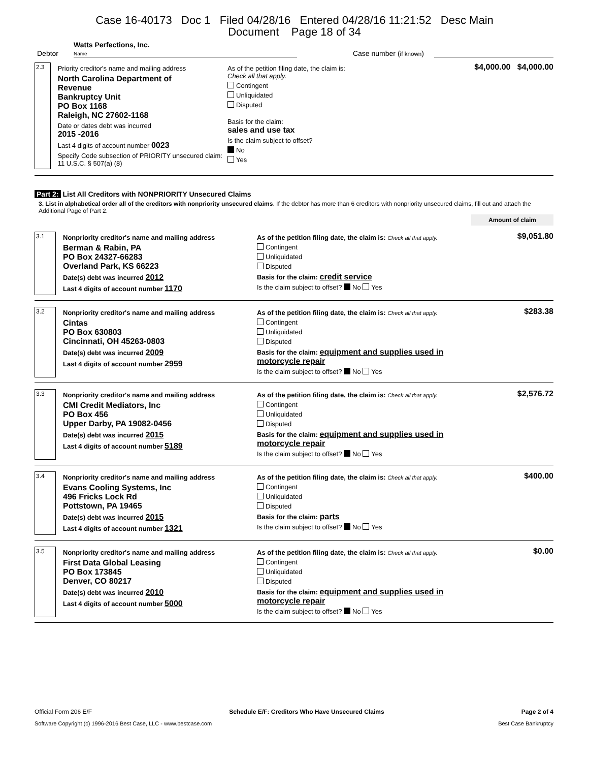Case 16-40173 Doc 1 Filed 04/28/16 Entered 04/28/16 11:21:52 Desc Main
Document Page 18 of 34
Debtor Watts Perfections, Inc.
Name Case number (if known)
2.3
Priority creditor's name and mailing address
North Carolina Department of
Revenue
Bankruptcy Unit
PO Box 1168
Raleigh, NC 27602-1168
Date or dates debt was incurred
2015 -2016
Last 4 digits of account number 0023
Specify Code subsection of PRIORITY unsecured claim: 11 U.S.C. § 507(a) (8)
As of the petition filing date, the claim is:
Check all that apply.
Contingent
Unliquidated
Disputed
Basis for the claim:
sales and use tax
Is the claim subject to offset?
No
Yes
$4,000.00 $4,000.00
Part 2: List All Creditors with NONPRIORITY Unsecured Claims
3. List in alphabetical order all of the creditors with nonpriority unsecured claims. If the debtor has more than 6 creditors with nonpriority unsecured claims, fill out and attach the Additional Page of Part 2.
Amount of claim
3.1
Nonpriority creditor's name and mailing address
Berman & Rabin, PA
PO Box 24327-66283
Overland Park, KS 66223
Date(s) debt was incurred 2012
Last 4 digits of account number 1170
As of the petition filing date, the claim is: Check all that apply.
Contingent
Unliquidated
Disputed
Basis for the claim: credit service
Is the claim subject to offset? No Yes
$9,051.80
3.2
Nonpriority creditor's name and mailing address
Cintas
PO Box 630803
Cincinnati, OH 45263-0803
Date(s) debt was incurred 2009
Last 4 digits of account number 2959
As of the petition filing date, the claim is: Check all that apply.
Contingent
Unliquidated
Disputed
Basis for the claim: equipment and supplies used in motorcycle repair
Is the claim subject to offset? No Yes
$283.38
3.3
Nonpriority creditor's name and mailing address
CMI Credit Mediators, Inc
PO Box 456
Upper Darby, PA 19082-0456
Date(s) debt was incurred 2015
Last 4 digits of account number 5189
As of the petition filing date, the claim is: Check all that apply.
Contingent
Unliquidated
Disputed
Basis for the claim: equipment and supplies used in motorcycle repair
Is the claim subject to offset? No Yes
$2,576.72
3.4
Nonpriority creditor's name and mailing address
Evans Cooling Systems, Inc
496 Fricks Lock Rd
Pottstown, PA 19465
Date(s) debt was incurred 2015
Last 4 digits of account number 1321
As of the petition filing date, the claim is: Check all that apply.
Contingent
Unliquidated
Disputed
Basis for the claim: parts
Is the claim subject to offset? No Yes
$400.00
3.5
Nonpriority creditor's name and mailing address
First Data Global Leasing
PO Box 173845
Denver, CO 80217
Date(s) debt was incurred 2010
Last 4 digits of account number 5000
As of the petition filing date, the claim is: Check all that apply.
Contingent
Unliquidated
Disputed
Basis for the claim: equipment and supplies used in motorcycle repair
Is the claim subject to offset? No Yes
$0.00
Official Form 206 E/F Schedule E/F: Creditors Who Have Unsecured Claims Page 2 of 4
Software Copyright (c) 1996-2016 Best Case, LLC - www.bestcase.com Best Case Bankruptcy